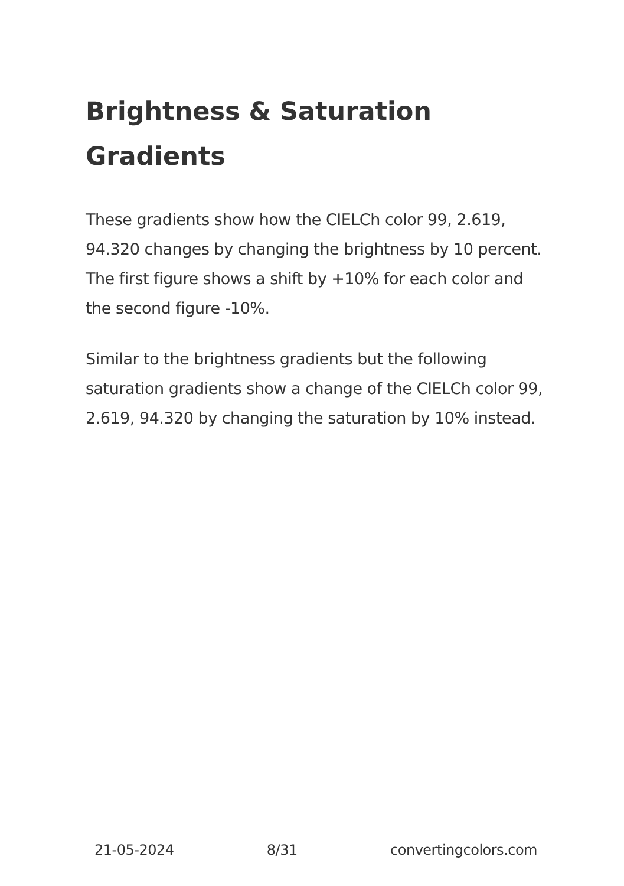Brightness & Saturation Gradients
These gradients show how the CIELCh color 99, 2.619, 94.320 changes by changing the brightness by 10 percent. The first figure shows a shift by +10% for each color and the second figure -10%.
Similar to the brightness gradients but the following saturation gradients show a change of the CIELCh color 99, 2.619, 94.320 by changing the saturation by 10% instead.
21-05-2024 8/31 convertingcolors.com